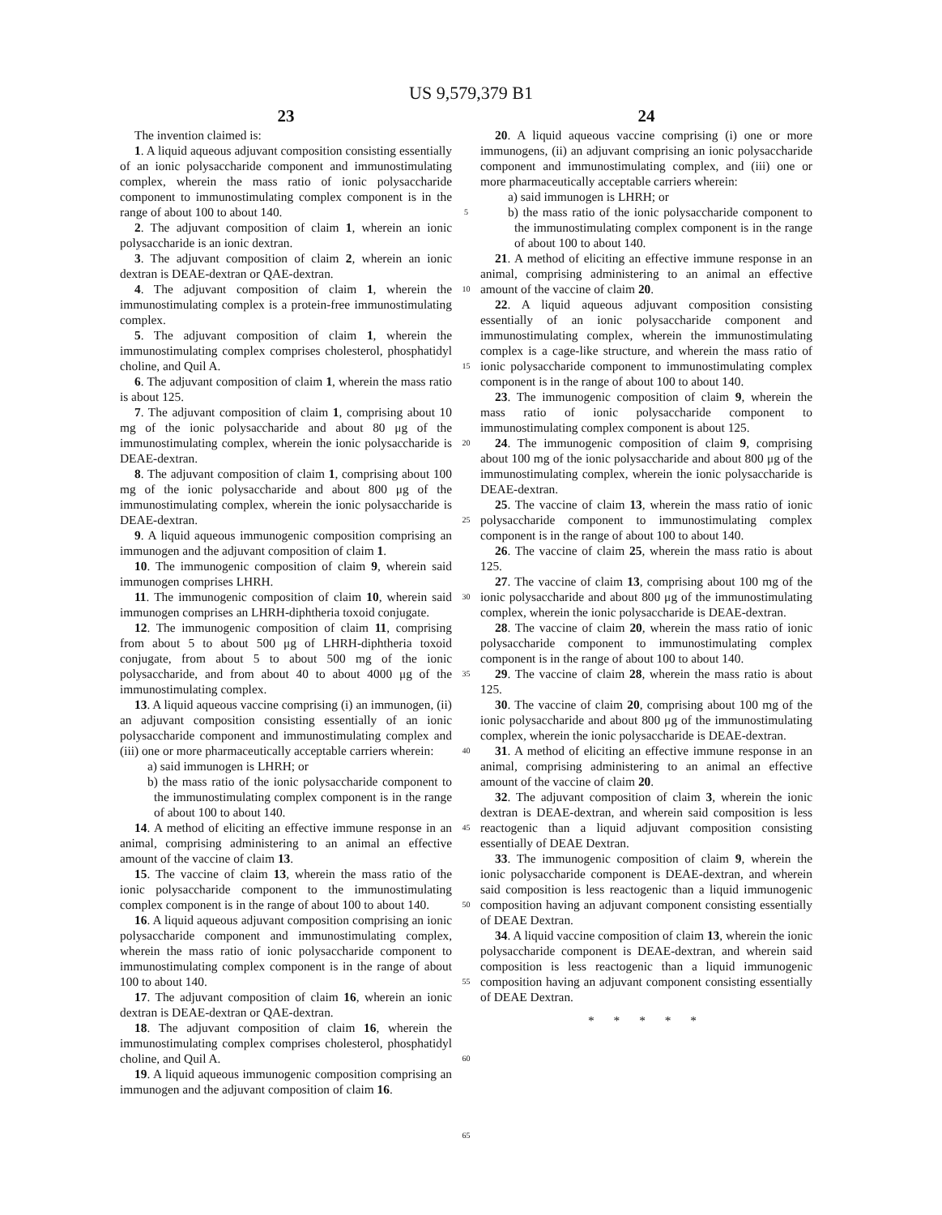US 9,579,379 B1
23
The invention claimed is:
1. A liquid aqueous adjuvant composition consisting essentially of an ionic polysaccharide component and immunostimulating complex, wherein the mass ratio of ionic polysaccharide component to immunostimulating complex component is in the range of about 100 to about 140.
2. The adjuvant composition of claim 1, wherein an ionic polysaccharide is an ionic dextran.
3. The adjuvant composition of claim 2, wherein an ionic dextran is DEAE-dextran or QAE-dextran.
4. The adjuvant composition of claim 1, wherein the immunostimulating complex is a protein-free immunostimulating complex.
5. The adjuvant composition of claim 1, wherein the immunostimulating complex comprises cholesterol, phosphatidyl choline, and Quil A.
6. The adjuvant composition of claim 1, wherein the mass ratio is about 125.
7. The adjuvant composition of claim 1, comprising about 10 mg of the ionic polysaccharide and about 80 μg of the immunostimulating complex, wherein the ionic polysaccharide is DEAE-dextran.
8. The adjuvant composition of claim 1, comprising about 100 mg of the ionic polysaccharide and about 800 μg of the immunostimulating complex, wherein the ionic polysaccharide is DEAE-dextran.
9. A liquid aqueous immunogenic composition comprising an immunogen and the adjuvant composition of claim 1.
10. The immunogenic composition of claim 9, wherein said immunogen comprises LHRH.
11. The immunogenic composition of claim 10, wherein said immunogen comprises an LHRH-diphtheria toxoid conjugate.
12. The immunogenic composition of claim 11, comprising from about 5 to about 500 μg of LHRH-diphtheria toxoid conjugate, from about 5 to about 500 mg of the ionic polysaccharide, and from about 40 to about 4000 μg of the immunostimulating complex.
13. A liquid aqueous vaccine comprising (i) an immunogen, (ii) an adjuvant composition consisting essentially of an ionic polysaccharide component and immunostimulating complex and (iii) one or more pharmaceutically acceptable carriers wherein:
a) said immunogen is LHRH; or
b) the mass ratio of the ionic polysaccharide component to the immunostimulating complex component is in the range of about 100 to about 140.
14. A method of eliciting an effective immune response in an animal, comprising administering to an animal an effective amount of the vaccine of claim 13.
15. The vaccine of claim 13, wherein the mass ratio of the ionic polysaccharide component to the immunostimulating complex component is in the range of about 100 to about 140.
16. A liquid aqueous adjuvant composition comprising an ionic polysaccharide component and immunostimulating complex, wherein the mass ratio of ionic polysaccharide component to immunostimulating complex component is in the range of about 100 to about 140.
17. The adjuvant composition of claim 16, wherein an ionic dextran is DEAE-dextran or QAE-dextran.
18. The adjuvant composition of claim 16, wherein the immunostimulating complex comprises cholesterol, phosphatidyl choline, and Quil A.
19. A liquid aqueous immunogenic composition comprising an immunogen and the adjuvant composition of claim 16.
5
10
15
20
25
30
35
40
45
50
55
60
65
24
20. A liquid aqueous vaccine comprising (i) one or more immunogens, (ii) an adjuvant comprising an ionic polysaccharide component and immunostimulating complex, and (iii) one or more pharmaceutically acceptable carriers wherein:
a) said immunogen is LHRH; or
b) the mass ratio of the ionic polysaccharide component to the immunostimulating complex component is in the range of about 100 to about 140.
21. A method of eliciting an effective immune response in an animal, comprising administering to an animal an effective amount of the vaccine of claim 20.
22. A liquid aqueous adjuvant composition consisting essentially of an ionic polysaccharide component and immunostimulating complex, wherein the immunostimulating complex is a cage-like structure, and wherein the mass ratio of ionic polysaccharide component to immunostimulating complex component is in the range of about 100 to about 140.
23. The immunogenic composition of claim 9, wherein the mass ratio of ionic polysaccharide component to immunostimulating complex component is about 125.
24. The immunogenic composition of claim 9, comprising about 100 mg of the ionic polysaccharide and about 800 μg of the immunostimulating complex, wherein the ionic polysaccharide is DEAE-dextran.
25. The vaccine of claim 13, wherein the mass ratio of ionic polysaccharide component to immunostimulating complex component is in the range of about 100 to about 140.
26. The vaccine of claim 25, wherein the mass ratio is about 125.
27. The vaccine of claim 13, comprising about 100 mg of the ionic polysaccharide and about 800 μg of the immunostimulating complex, wherein the ionic polysaccharide is DEAE-dextran.
28. The vaccine of claim 20, wherein the mass ratio of ionic polysaccharide component to immunostimulating complex component is in the range of about 100 to about 140.
29. The vaccine of claim 28, wherein the mass ratio is about 125.
30. The vaccine of claim 20, comprising about 100 mg of the ionic polysaccharide and about 800 μg of the immunostimulating complex, wherein the ionic polysaccharide is DEAE-dextran.
31. A method of eliciting an effective immune response in an animal, comprising administering to an animal an effective amount of the vaccine of claim 20.
32. The adjuvant composition of claim 3, wherein the ionic dextran is DEAE-dextran, and wherein said composition is less reactogenic than a liquid adjuvant composition consisting essentially of DEAE Dextran.
33. The immunogenic composition of claim 9, wherein the ionic polysaccharide component is DEAE-dextran, and wherein said composition is less reactogenic than a liquid immunogenic composition having an adjuvant component consisting essentially of DEAE Dextran.
34. A liquid vaccine composition of claim 13, wherein the ionic polysaccharide component is DEAE-dextran, and wherein said composition is less reactogenic than a liquid immunogenic composition having an adjuvant component consisting essentially of DEAE Dextran.
* * * * *